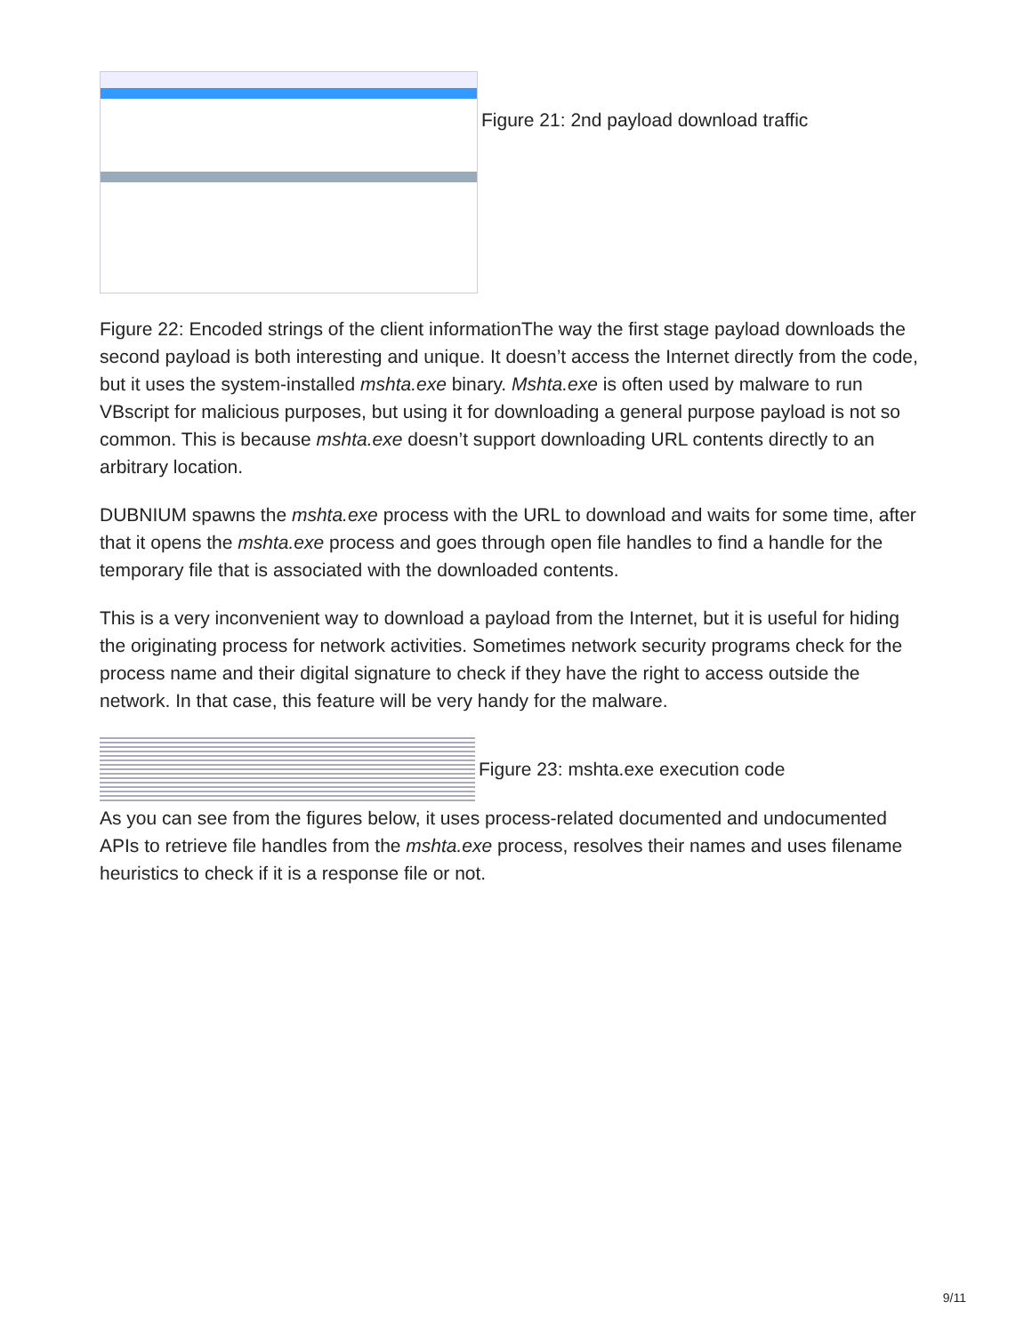Figure 21: 2nd payload download traffic
Figure 22: Encoded strings of the client informationThe way the first stage payload downloads the second payload is both interesting and unique. It doesn’t access the Internet directly from the code, but it uses the system-installed mshta.exe binary. Mshta.exe is often used by malware to run VBscript for malicious purposes, but using it for downloading a general purpose payload is not so common. This is because mshta.exe doesn’t support downloading URL contents directly to an arbitrary location.
DUBNIUM spawns the mshta.exe process with the URL to download and waits for some time, after that it opens the mshta.exe process and goes through open file handles to find a handle for the temporary file that is associated with the downloaded contents.
This is a very inconvenient way to download a payload from the Internet, but it is useful for hiding the originating process for network activities. Sometimes network security programs check for the process name and their digital signature to check if they have the right to access outside the network. In that case, this feature will be very handy for the malware.
Figure 23: mshta.exe execution code
As you can see from the figures below, it uses process-related documented and undocumented APIs to retrieve file handles from the mshta.exe process, resolves their names and uses filename heuristics to check if it is a response file or not.
9/11